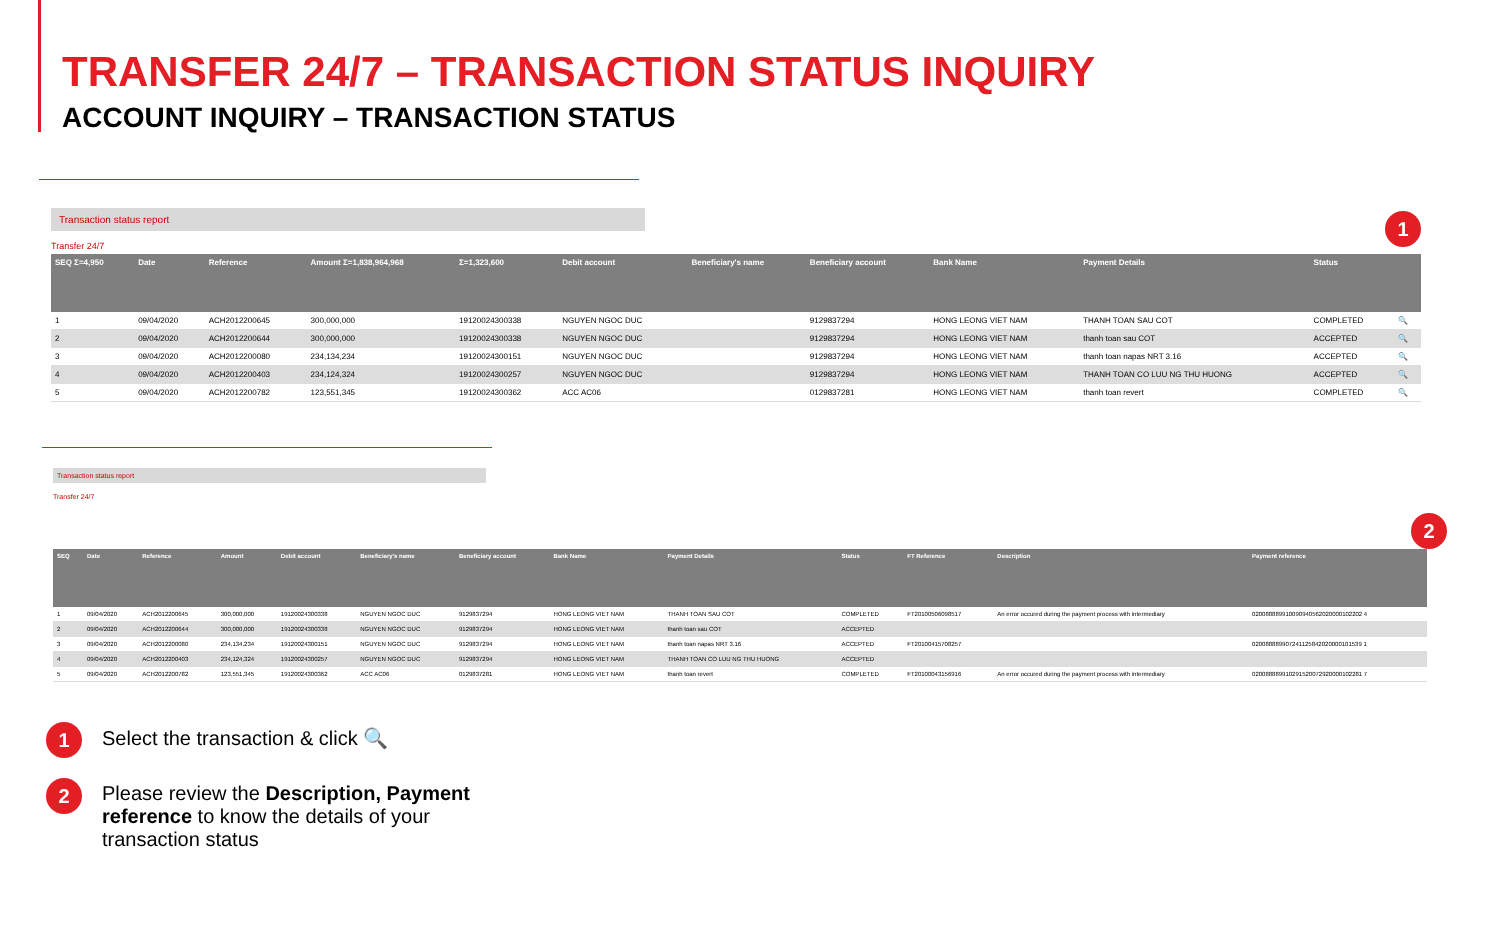TRANSFER 24/7 – TRANSACTION STATUS INQUIRY
ACCOUNT INQUIRY – TRANSACTION STATUS
Transaction status report
Transfer 24/7 1
| SEQ Σ=4,950 | Date | Reference | Amount Σ=1,838,964,968 | Σ=1,323,600 | Debit account | Beneficiary's name | Beneficiary account | Bank Name | Payment Details | Status | |
| --- | --- | --- | --- | --- | --- | --- | --- | --- | --- | --- | --- |
| 1 | 09/04/2020 | ACH2012200645 | 300,000,000 | 19120024300338 | NGUYEN NGOC DUC | | 9129837294 | HONG LEONG VIET NAM | THANH TOAN SAU COT | COMPLETED | 🔍 |
| 2 | 09/04/2020 | ACH2012200644 | 300,000,000 | 19120024300338 | NGUYEN NGOC DUC | | 9129837294 | HONG LEONG VIET NAM | thanh toan sau COT | ACCEPTED | 🔍 |
| 3 | 09/04/2020 | ACH2012200080 | 234,134,234 | 19120024300151 | NGUYEN NGOC DUC | | 9129837294 | HONG LEONG VIET NAM | thanh toan napas NRT 3.16 | ACCEPTED | 🔍 |
| 4 | 09/04/2020 | ACH2012200403 | 234,124,324 | 19120024300257 | NGUYEN NGOC DUC | | 9129837294 | HONG LEONG VIET NAM | THANH TOAN CO LUU NG THU HUONG | ACCEPTED | 🔍 |
| 5 | 09/04/2020 | ACH2012200782 | 123,551,345 | 19120024300362 | ACC AC06 | | 0129837281 | HONG LEONG VIET NAM | thanh toan revert | COMPLETED | 🔍 |
Transaction status report
Transfer 24/7 2
| SEQ | Date | Reference | Amount | Debit account | Beneficiary's name | Beneficiary account | Bank Name | Payment Details | Status | FT Reference | Description | Payment reference |
| --- | --- | --- | --- | --- | --- | --- | --- | --- | --- | --- | --- | --- |
| 1 | 09/04/2020 | ACH2012200645 | 300,000,000 | 19120024300338 | NGUYEN NGOC DUC | 9129837294 | HONG LEONG VIET NAM | THANH TOAN SAU COT | COMPLETED | FT20100506098517 | An error occured during the payment process with intermediary | 020088889910090940562020000102202 4 |
| 2 | 09/04/2020 | ACH2012200644 | 300,000,000 | 19120024300338 | NGUYEN NGOC DUC | 9129837294 | HONG LEONG VIET NAM | thanh toan sau COT | ACCEPTED | | | |
| 3 | 09/04/2020 | ACH2012200080 | 234,134,234 | 19120024300151 | NGUYEN NGOC DUC | 9129837294 | HONG LEONG VIET NAM | thanh toan napas NRT 3.16 | ACCEPTED | FT20100415708257 | | 020088889907241125842020000101539 1 |
| 4 | 09/04/2020 | ACH2012200403 | 234,124,324 | 19120024300257 | NGUYEN NGOC DUC | 9129837294 | HONG LEONG VIET NAM | THANH TOAN CO LUU NG THU HUONG | ACCEPTED | | | |
| 5 | 09/04/2020 | ACH2012200782 | 123,551,345 | 19120024300362 | ACC AC06 | 0129837281 | HONG LEONG VIET NAM | thanh toan revert | COMPLETED | FT20100043156916 | An error occured during the payment process with intermediary | 020088889910291520072920000102281 7 |
1 Select the transaction & click 🔍
2 Please review the Description, Payment reference to know the details of your transaction status